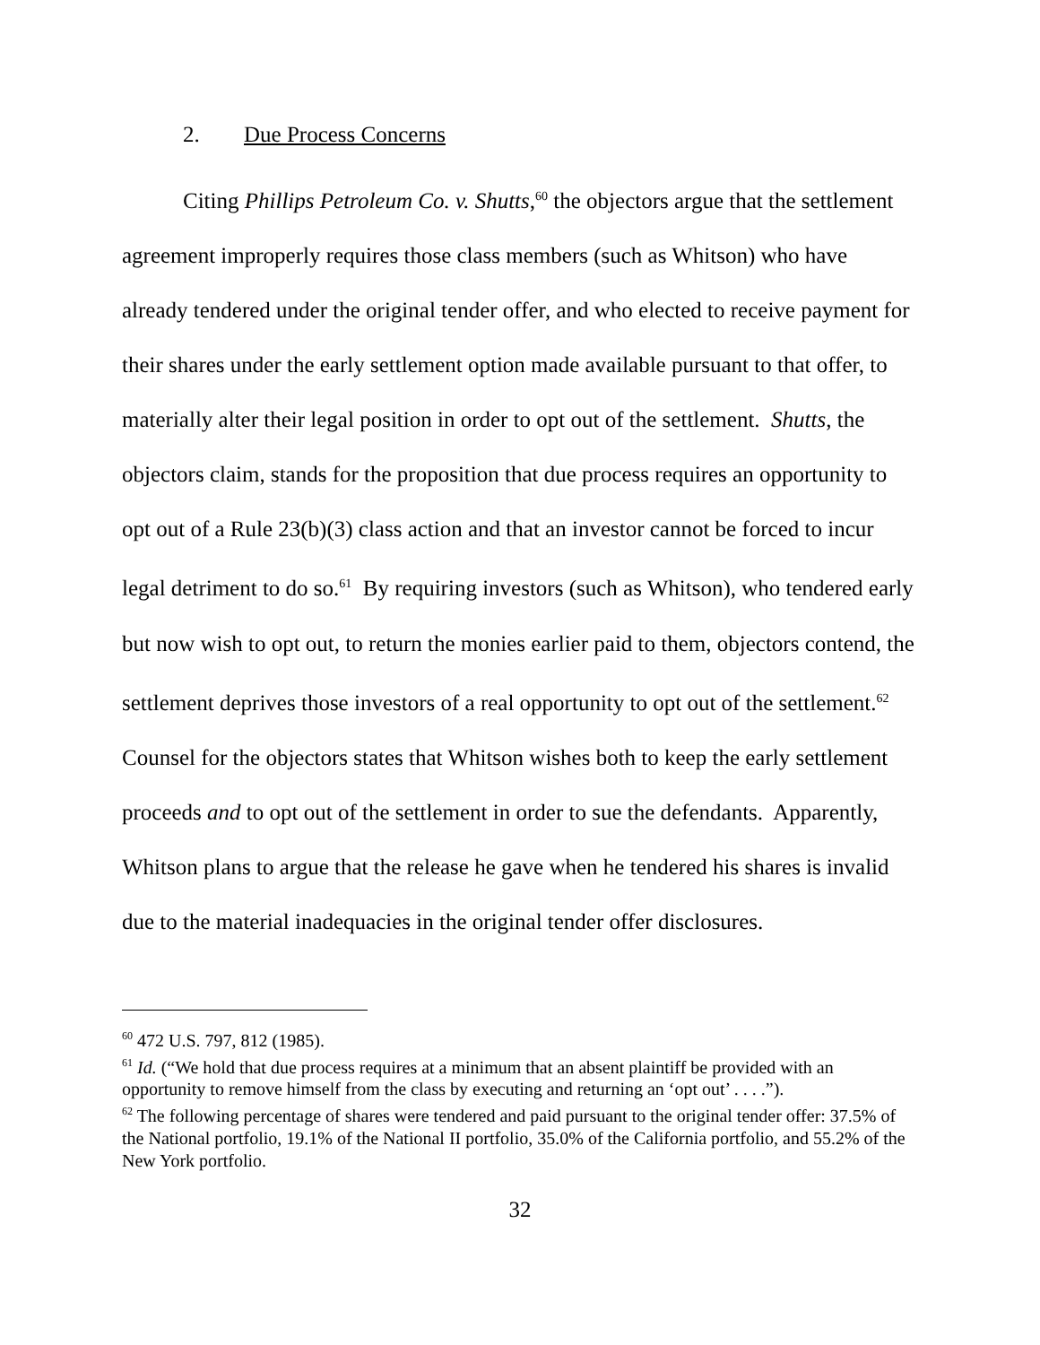2. Due Process Concerns
Citing Phillips Petroleum Co. v. Shutts,<sup>60</sup> the objectors argue that the settlement agreement improperly requires those class members (such as Whitson) who have already tendered under the original tender offer, and who elected to receive payment for their shares under the early settlement option made available pursuant to that offer, to materially alter their legal position in order to opt out of the settlement. Shutts, the objectors claim, stands for the proposition that due process requires an opportunity to opt out of a Rule 23(b)(3) class action and that an investor cannot be forced to incur legal detriment to do so.<sup>61</sup> By requiring investors (such as Whitson), who tendered early but now wish to opt out, to return the monies earlier paid to them, objectors contend, the settlement deprives those investors of a real opportunity to opt out of the settlement.<sup>62</sup> Counsel for the objectors states that Whitson wishes both to keep the early settlement proceeds and to opt out of the settlement in order to sue the defendants. Apparently, Whitson plans to argue that the release he gave when he tendered his shares is invalid due to the material inadequacies in the original tender offer disclosures.
<sup>60</sup> 472 U.S. 797, 812 (1985).
<sup>61</sup> Id. (“We hold that due process requires at a minimum that an absent plaintiff be provided with an opportunity to remove himself from the class by executing and returning an ‘opt out’ . . . .”).
<sup>62</sup> The following percentage of shares were tendered and paid pursuant to the original tender offer: 37.5% of the National portfolio, 19.1% of the National II portfolio, 35.0% of the California portfolio, and 55.2% of the New York portfolio.
32